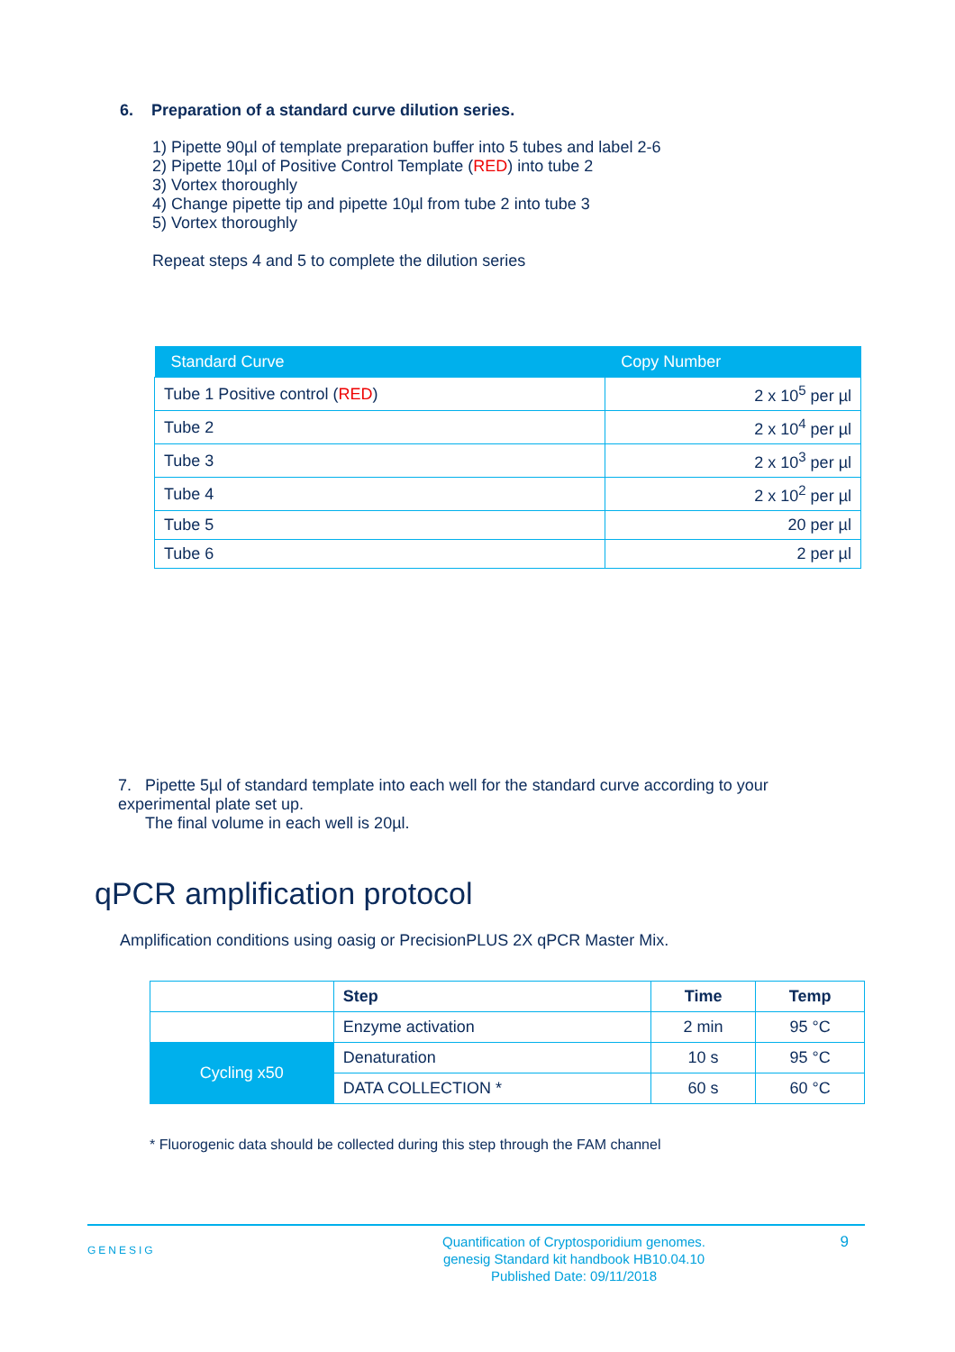6. Preparation of a standard curve dilution series.
1) Pipette 90µl of template preparation buffer into 5 tubes and label 2-6
2) Pipette 10µl of Positive Control Template (RED) into tube 2
3) Vortex thoroughly
4) Change pipette tip and pipette 10µl from tube 2 into tube 3
5) Vortex thoroughly
Repeat steps 4 and 5 to complete the dilution series
| Standard Curve | Copy Number |
| --- | --- |
| Tube 1 Positive control ( RED ) | 2 x 10<sup>5</sup> per µl |
| Tube 2 | 2 x 10<sup>4</sup> per µl |
| Tube 3 | 2 x 10<sup>3</sup> per µl |
| Tube 4 | 2 x 10<sup>2</sup> per µl |
| Tube 5 | 20 per µl |
| Tube 6 | 2 per µl |
7. Pipette 5µl of standard template into each well for the standard curve according to your experimental plate set up.
The final volume in each well is 20µl.
qPCR amplification protocol
Amplification conditions using oasig or PrecisionPLUS 2X qPCR Master Mix.
| | Step | Time | Temp |
| | Enzyme activation | 2 min | 95 °C |
| Cycling x50 | Denaturation | 10 s | 95 °C |
| | DATA COLLECTION * | 60 s | 60 °C |
* Fluorogenic data should be collected during this step through the FAM channel
GENESIG
Quantification of Cryptosporidium genomes.
genesig Standard kit handbook HB10.04.10
Published Date: 09/11/2018
9